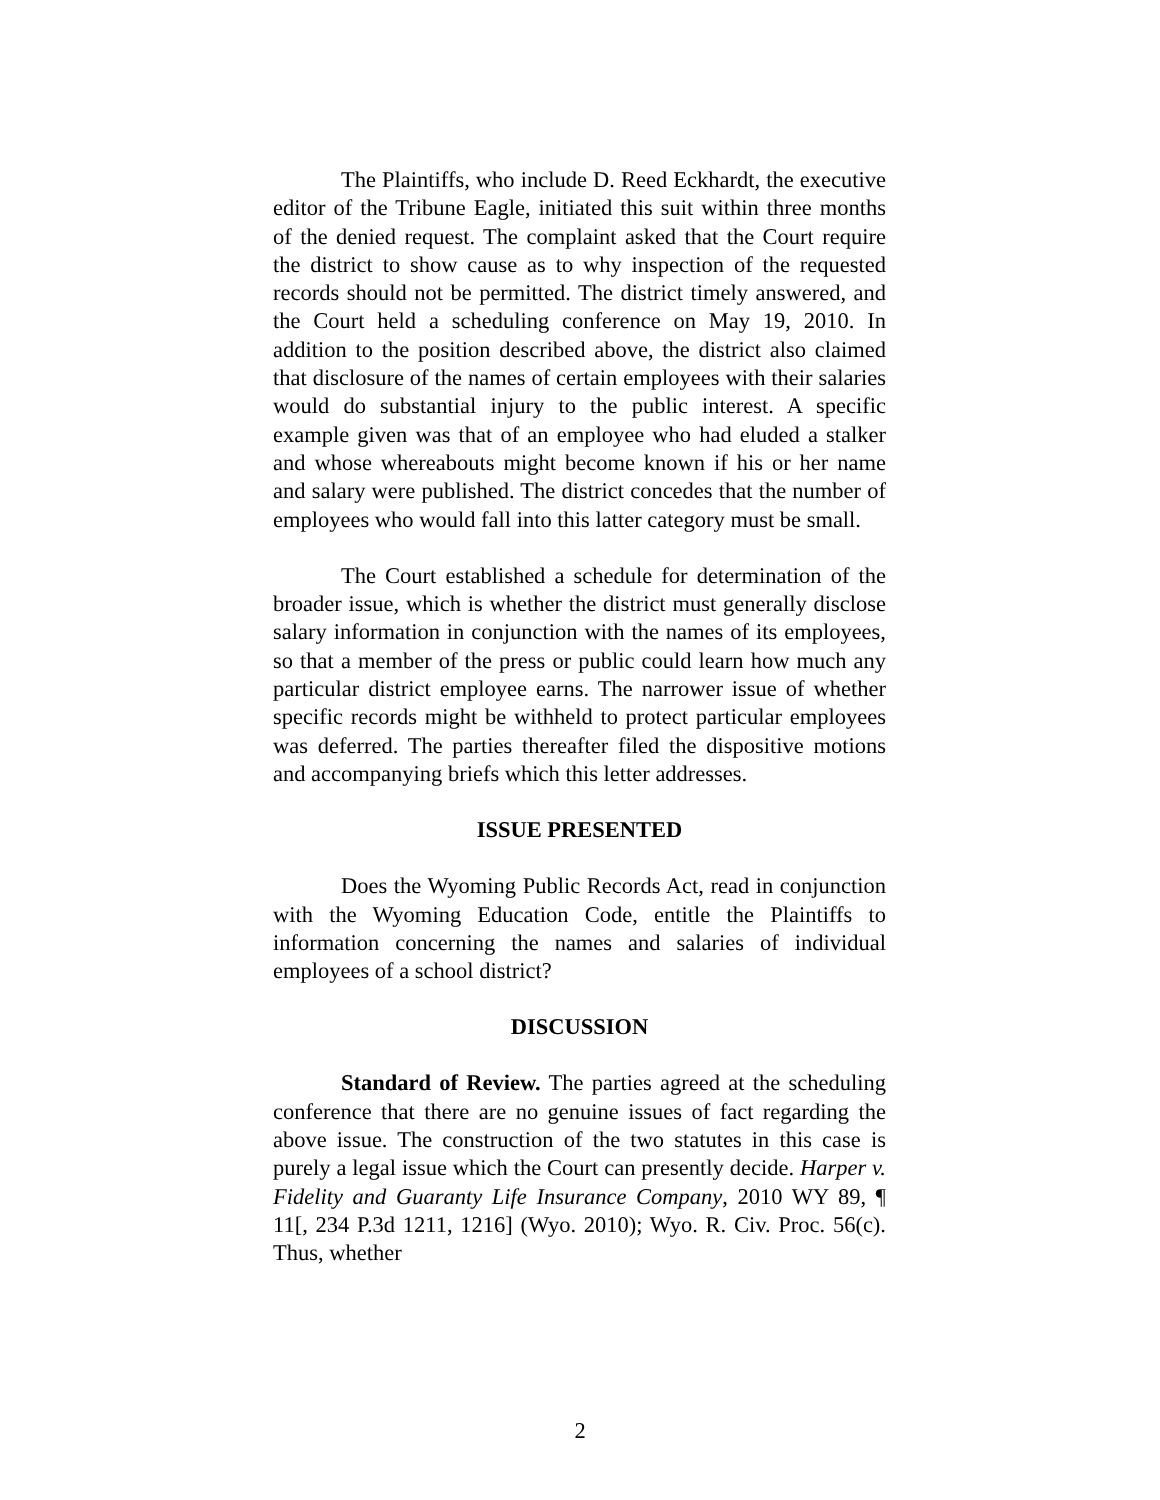The Plaintiffs, who include D. Reed Eckhardt, the executive editor of the Tribune Eagle, initiated this suit within three months of the denied request. The complaint asked that the Court require the district to show cause as to why inspection of the requested records should not be permitted. The district timely answered, and the Court held a scheduling conference on May 19, 2010. In addition to the position described above, the district also claimed that disclosure of the names of certain employees with their salaries would do substantial injury to the public interest. A specific example given was that of an employee who had eluded a stalker and whose whereabouts might become known if his or her name and salary were published. The district concedes that the number of employees who would fall into this latter category must be small.
The Court established a schedule for determination of the broader issue, which is whether the district must generally disclose salary information in conjunction with the names of its employees, so that a member of the press or public could learn how much any particular district employee earns. The narrower issue of whether specific records might be withheld to protect particular employees was deferred. The parties thereafter filed the dispositive motions and accompanying briefs which this letter addresses.
ISSUE PRESENTED
Does the Wyoming Public Records Act, read in conjunction with the Wyoming Education Code, entitle the Plaintiffs to information concerning the names and salaries of individual employees of a school district?
DISCUSSION
Standard of Review. The parties agreed at the scheduling conference that there are no genuine issues of fact regarding the above issue. The construction of the two statutes in this case is purely a legal issue which the Court can presently decide. Harper v. Fidelity and Guaranty Life Insurance Company, 2010 WY 89, ¶ 11[, 234 P.3d 1211, 1216] (Wyo. 2010); Wyo. R. Civ. Proc. 56(c). Thus, whether
2